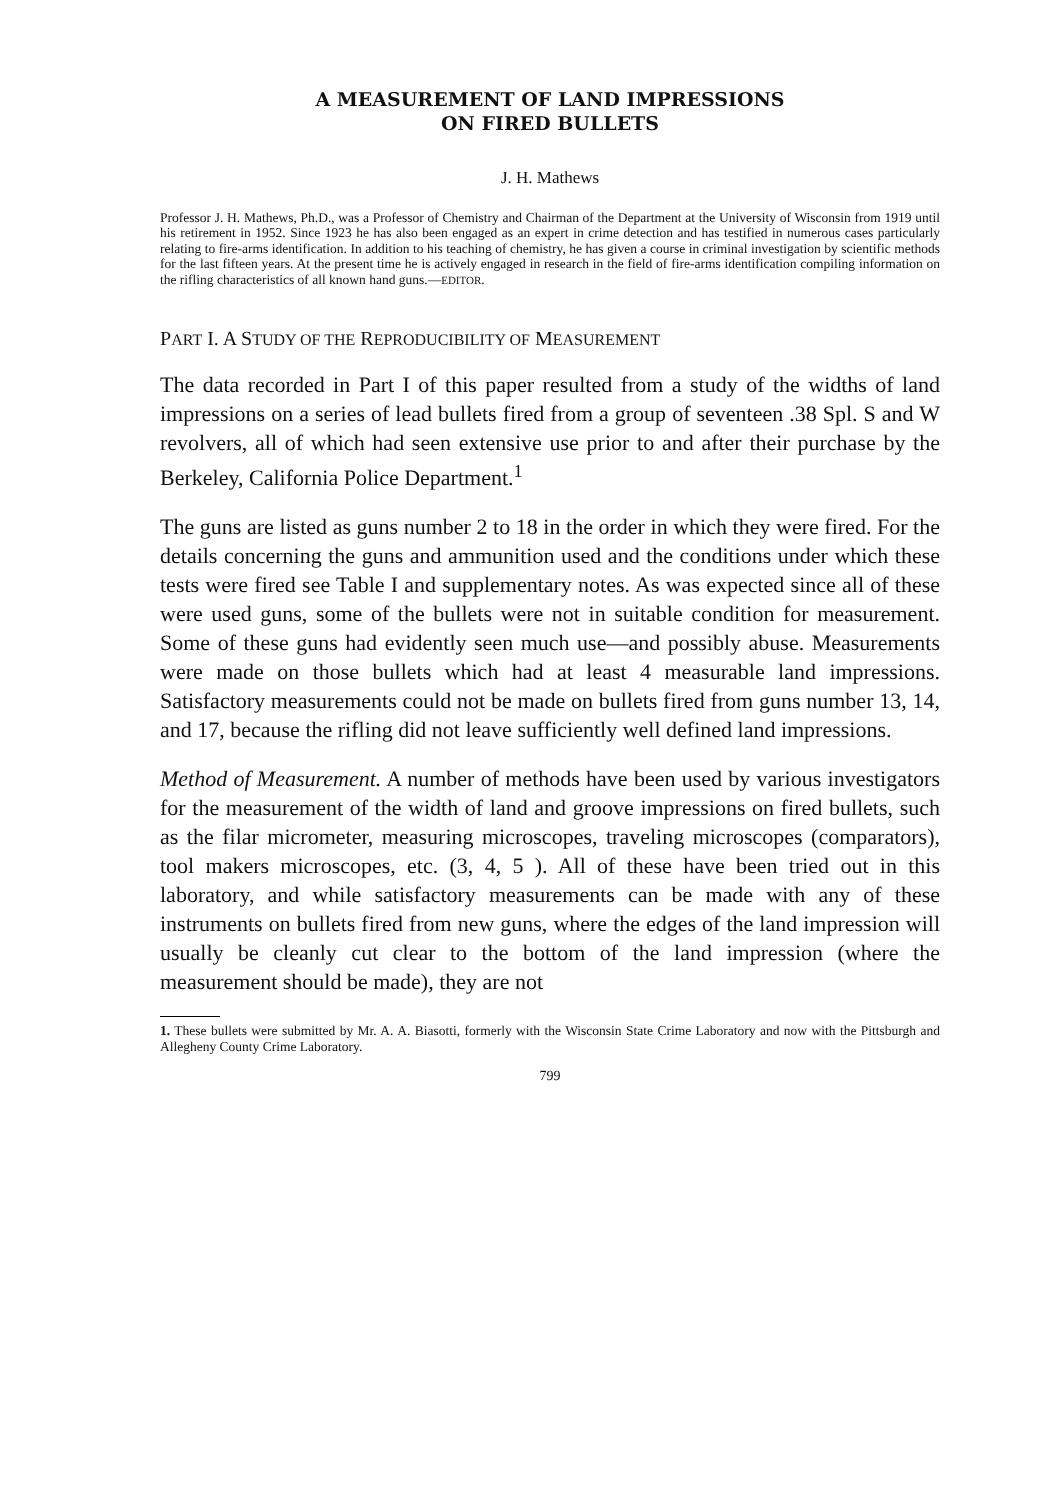A MEASUREMENT OF LAND IMPRESSIONS
ON FIRED BULLETS
J. H. Mathews
Professor J. H. Mathews, Ph.D., was a Professor of Chemistry and Chairman of the Department at the University of Wisconsin from 1919 until his retirement in 1952. Since 1923 he has also been engaged as an expert in crime detection and has testified in numerous cases particularly relating to fire-arms identification. In addition to his teaching of chemistry, he has given a course in criminal investigation by scientific methods for the last fifteen years. At the present time he is actively engaged in research in the field of fire-arms identification compiling information on the rifling characteristics of all known hand guns.—EDITOR.
PART I. A STUDY OF THE REPRODUCIBILITY OF MEASUREMENT
The data recorded in Part I of this paper resulted from a study of the widths of land impressions on a series of lead bullets fired from a group of seventeen .38 Spl. S and W revolvers, all of which had seen extensive use prior to and after their purchase by the Berkeley, California Police Department.<sup>1</sup>
The guns are listed as guns number 2 to 18 in the order in which they were fired. For the details concerning the guns and ammunition used and the conditions under which these tests were fired see Table I and supplementary notes. As was expected since all of these were used guns, some of the bullets were not in suitable condition for measurement. Some of these guns had evidently seen much use—and possibly abuse. Measurements were made on those bullets which had at least 4 measurable land impressions. Satisfactory measurements could not be made on bullets fired from guns number 13, 14, and 17, because the rifling did not leave sufficiently well defined land impressions.
Method of Measurement. A number of methods have been used by various investigators for the measurement of the width of land and groove impressions on fired bullets, such as the filar micrometer, measuring microscopes, traveling microscopes (comparators), tool makers microscopes, etc. (3, 4, 5 ). All of these have been tried out in this laboratory, and while satisfactory measurements can be made with any of these instruments on bullets fired from new guns, where the edges of the land impression will usually be cleanly cut clear to the bottom of the land impression (where the measurement should be made), they are not
1. These bullets were submitted by Mr. A. A. Biasotti, formerly with the Wisconsin State Crime Laboratory and now with the Pittsburgh and Allegheny County Crime Laboratory.
799